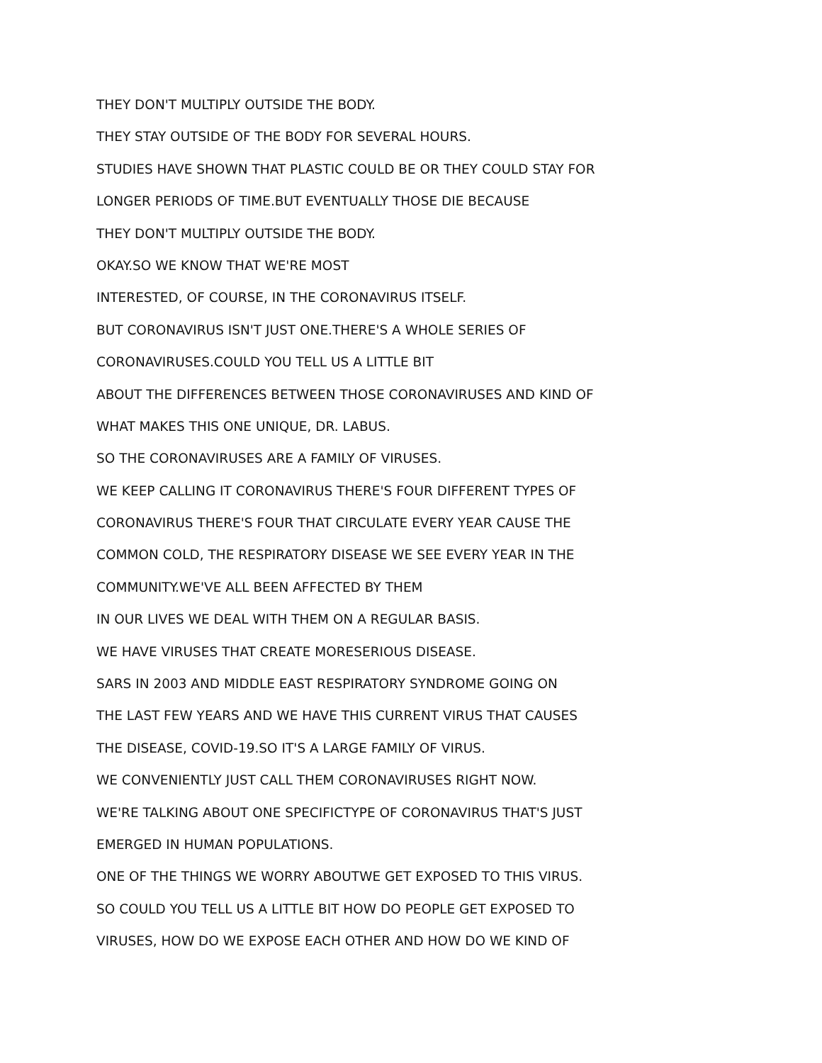THEY DON'T MULTIPLY OUTSIDE THE BODY.
THEY STAY OUTSIDE OF THE BODY FOR SEVERAL HOURS.
STUDIES HAVE SHOWN THAT PLASTIC COULD BE OR THEY COULD STAY FOR
LONGER PERIODS OF TIME.BUT EVENTUALLY THOSE DIE BECAUSE
THEY DON'T MULTIPLY OUTSIDE THE BODY.
OKAY.SO WE KNOW THAT WE'RE MOST
INTERESTED, OF COURSE, IN THE CORONAVIRUS ITSELF.
BUT CORONAVIRUS ISN'T JUST ONE.THERE'S A WHOLE SERIES OF
CORONAVIRUSES.COULD YOU TELL US A LITTLE BIT
ABOUT THE DIFFERENCES BETWEEN THOSE CORONAVIRUSES AND KIND OF
WHAT MAKES THIS ONE UNIQUE, DR. LABUS.
SO THE CORONAVIRUSES ARE A FAMILY OF VIRUSES.
WE KEEP CALLING IT CORONAVIRUS THERE'S FOUR DIFFERENT TYPES OF
CORONAVIRUS THERE'S FOUR THAT CIRCULATE EVERY YEAR CAUSE THE
COMMON COLD, THE RESPIRATORY DISEASE WE SEE EVERY YEAR IN THE
COMMUNITY.WE'VE ALL BEEN AFFECTED BY THEM
IN OUR LIVES WE DEAL WITH THEM ON A REGULAR BASIS.
WE HAVE VIRUSES THAT CREATE MORESERIOUS DISEASE.
SARS IN 2003 AND MIDDLE EAST RESPIRATORY SYNDROME GOING ON
THE LAST FEW YEARS AND WE HAVE THIS CURRENT VIRUS THAT CAUSES
THE DISEASE, COVID-19.SO IT'S A LARGE FAMILY OF VIRUS.
WE CONVENIENTLY JUST CALL THEM CORONAVIRUSES RIGHT NOW.
WE'RE TALKING ABOUT ONE SPECIFICTYPE OF CORONAVIRUS THAT'S JUST
EMERGED IN HUMAN POPULATIONS.
ONE OF THE THINGS WE WORRY ABOUTWE GET EXPOSED TO THIS VIRUS.
SO COULD YOU TELL US A LITTLE BIT HOW DO PEOPLE GET EXPOSED TO
VIRUSES, HOW DO WE EXPOSE EACH OTHER AND HOW DO WE KIND OF